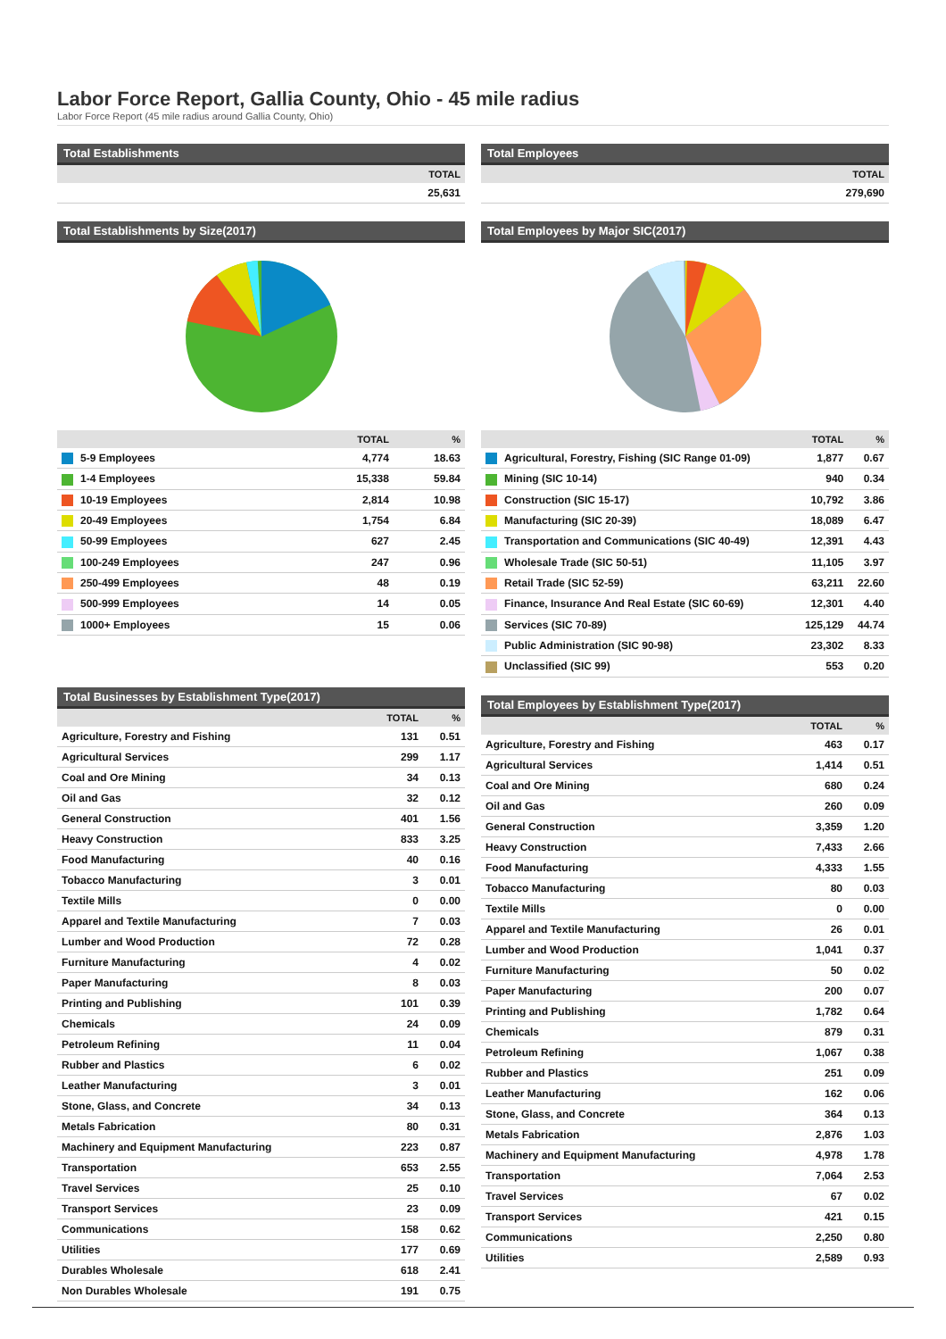Labor Force Report, Gallia County, Ohio - 45 mile radius
Labor Force Report (45 mile radius around Gallia County, Ohio)
Total Establishments
| TOTAL |
| --- |
| 25,631 |
Total Establishments by Size(2017)
| | TOTAL | % |
| --- | --- | --- |
| 5-9 Employees | 4,774 | 18.63 |
| 1-4 Employees | 15,338 | 59.84 |
| 10-19 Employees | 2,814 | 10.98 |
| 20-49 Employees | 1,754 | 6.84 |
| 50-99 Employees | 627 | 2.45 |
| 100-249 Employees | 247 | 0.96 |
| 250-499 Employees | 48 | 0.19 |
| 500-999 Employees | 14 | 0.05 |
| 1000+ Employees | 15 | 0.06 |
Total Businesses by Establishment Type(2017)
| | TOTAL | % |
| --- | --- | --- |
| Agriculture, Forestry and Fishing | 131 | 0.51 |
| Agricultural Services | 299 | 1.17 |
| Coal and Ore Mining | 34 | 0.13 |
| Oil and Gas | 32 | 0.12 |
| General Construction | 401 | 1.56 |
| Heavy Construction | 833 | 3.25 |
| Food Manufacturing | 40 | 0.16 |
| Tobacco Manufacturing | 3 | 0.01 |
| Textile Mills | 0 | 0.00 |
| Apparel and Textile Manufacturing | 7 | 0.03 |
| Lumber and Wood Production | 72 | 0.28 |
| Furniture Manufacturing | 4 | 0.02 |
| Paper Manufacturing | 8 | 0.03 |
| Printing and Publishing | 101 | 0.39 |
| Chemicals | 24 | 0.09 |
| Petroleum Refining | 11 | 0.04 |
| Rubber and Plastics | 6 | 0.02 |
| Leather Manufacturing | 3 | 0.01 |
| Stone, Glass, and Concrete | 34 | 0.13 |
| Metals Fabrication | 80 | 0.31 |
| Machinery and Equipment Manufacturing | 223 | 0.87 |
| Transportation | 653 | 2.55 |
| Travel Services | 25 | 0.10 |
| Transport Services | 23 | 0.09 |
| Communications | 158 | 0.62 |
| Utilities | 177 | 0.69 |
| Durables Wholesale | 618 | 2.41 |
| Non Durables Wholesale | 191 | 0.75 |
Total Employees
| TOTAL |
| --- |
| 279,690 |
Total Employees by Major SIC(2017)
| | TOTAL | % |
| --- | --- | --- |
| Agricultural, Forestry, Fishing (SIC Range 01-09) | 1,877 | 0.67 |
| Mining (SIC 10-14) | 940 | 0.34 |
| Construction (SIC 15-17) | 10,792 | 3.86 |
| Manufacturing (SIC 20-39) | 18,089 | 6.47 |
| Transportation and Communications (SIC 40-49) | 12,391 | 4.43 |
| Wholesale Trade (SIC 50-51) | 11,105 | 3.97 |
| Retail Trade (SIC 52-59) | 63,211 | 22.60 |
| Finance, Insurance And Real Estate (SIC 60-69) | 12,301 | 4.40 |
| Services (SIC 70-89) | 125,129 | 44.74 |
| Public Administration (SIC 90-98) | 23,302 | 8.33 |
| Unclassified (SIC 99) | 553 | 0.20 |
Total Employees by Establishment Type(2017)
| | TOTAL | % |
| --- | --- | --- |
| Agriculture, Forestry and Fishing | 463 | 0.17 |
| Agricultural Services | 1,414 | 0.51 |
| Coal and Ore Mining | 680 | 0.24 |
| Oil and Gas | 260 | 0.09 |
| General Construction | 3,359 | 1.20 |
| Heavy Construction | 7,433 | 2.66 |
| Food Manufacturing | 4,333 | 1.55 |
| Tobacco Manufacturing | 80 | 0.03 |
| Textile Mills | 0 | 0.00 |
| Apparel and Textile Manufacturing | 26 | 0.01 |
| Lumber and Wood Production | 1,041 | 0.37 |
| Furniture Manufacturing | 50 | 0.02 |
| Paper Manufacturing | 200 | 0.07 |
| Printing and Publishing | 1,782 | 0.64 |
| Chemicals | 879 | 0.31 |
| Petroleum Refining | 1,067 | 0.38 |
| Rubber and Plastics | 251 | 0.09 |
| Leather Manufacturing | 162 | 0.06 |
| Stone, Glass, and Concrete | 364 | 0.13 |
| Metals Fabrication | 2,876 | 1.03 |
| Machinery and Equipment Manufacturing | 4,978 | 1.78 |
| Transportation | 7,064 | 2.53 |
| Travel Services | 67 | 0.02 |
| Transport Services | 421 | 0.15 |
| Communications | 2,250 | 0.80 |
| Utilities | 2,589 | 0.93 |